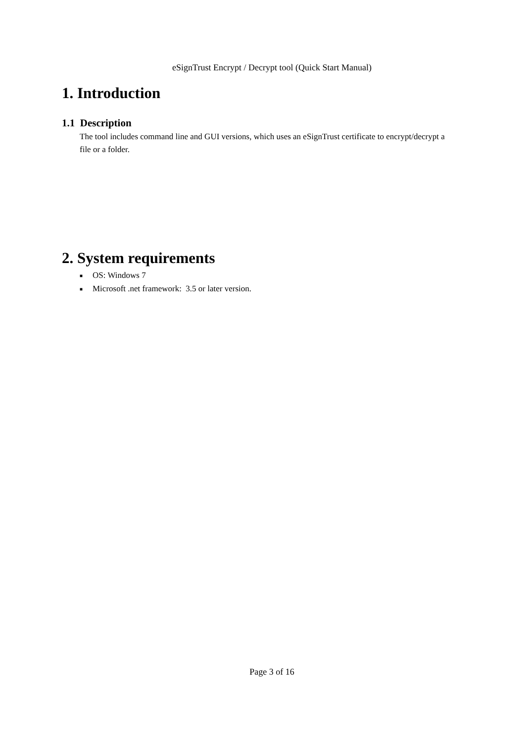eSignTrust Encrypt / Decrypt tool (Quick Start Manual)
1. Introduction
1.1 Description
The tool includes command line and GUI versions, which uses an eSignTrust certificate to encrypt/decrypt a file or a folder.
2. System requirements
■ OS: Windows 7
■ Microsoft .net framework: 3.5 or later version.
Page 3 of 16